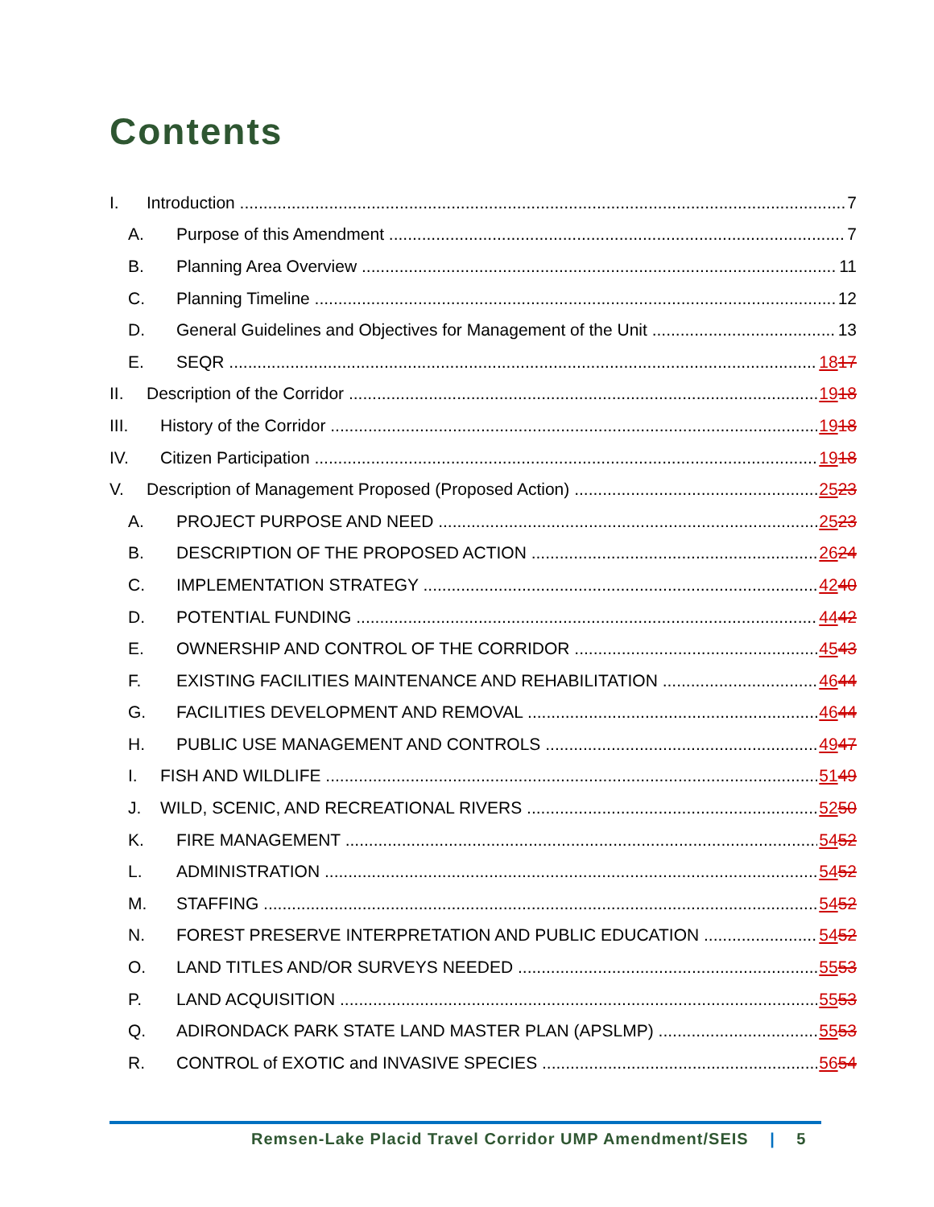Contents
I. Introduction 7
A. Purpose of this Amendment 7
B. Planning Area Overview 11
C. Planning Timeline 12
D. General Guidelines and Objectives for Management of the Unit 13
E. SEQR 1817
II. Description of the Corridor 1918
III. History of the Corridor 1918
IV. Citizen Participation 1918
V. Description of Management Proposed (Proposed Action) 2523
A. PROJECT PURPOSE AND NEED 2523
B. DESCRIPTION OF THE PROPOSED ACTION 2624
C. IMPLEMENTATION STRATEGY 4240
D. POTENTIAL FUNDING 4442
E. OWNERSHIP AND CONTROL OF THE CORRIDOR 4543
F. EXISTING FACILITIES MAINTENANCE AND REHABILITATION 4644
G. FACILITIES DEVELOPMENT AND REMOVAL 4644
H. PUBLIC USE MANAGEMENT AND CONTROLS 4947
I. FISH AND WILDLIFE 5149
J. WILD, SCENIC, AND RECREATIONAL RIVERS 5250
K. FIRE MANAGEMENT 5452
L. ADMINISTRATION 5452
M. STAFFING 5452
N. FOREST PRESERVE INTERPRETATION AND PUBLIC EDUCATION 5452
O. LAND TITLES AND/OR SURVEYS NEEDED 5553
P. LAND ACQUISITION 5553
Q. ADIRONDACK PARK STATE LAND MASTER PLAN (APSLMP) 5553
R. CONTROL of EXOTIC and INVASIVE SPECIES 5654
Remsen-Lake Placid Travel Corridor UMP Amendment/SEIS | 5